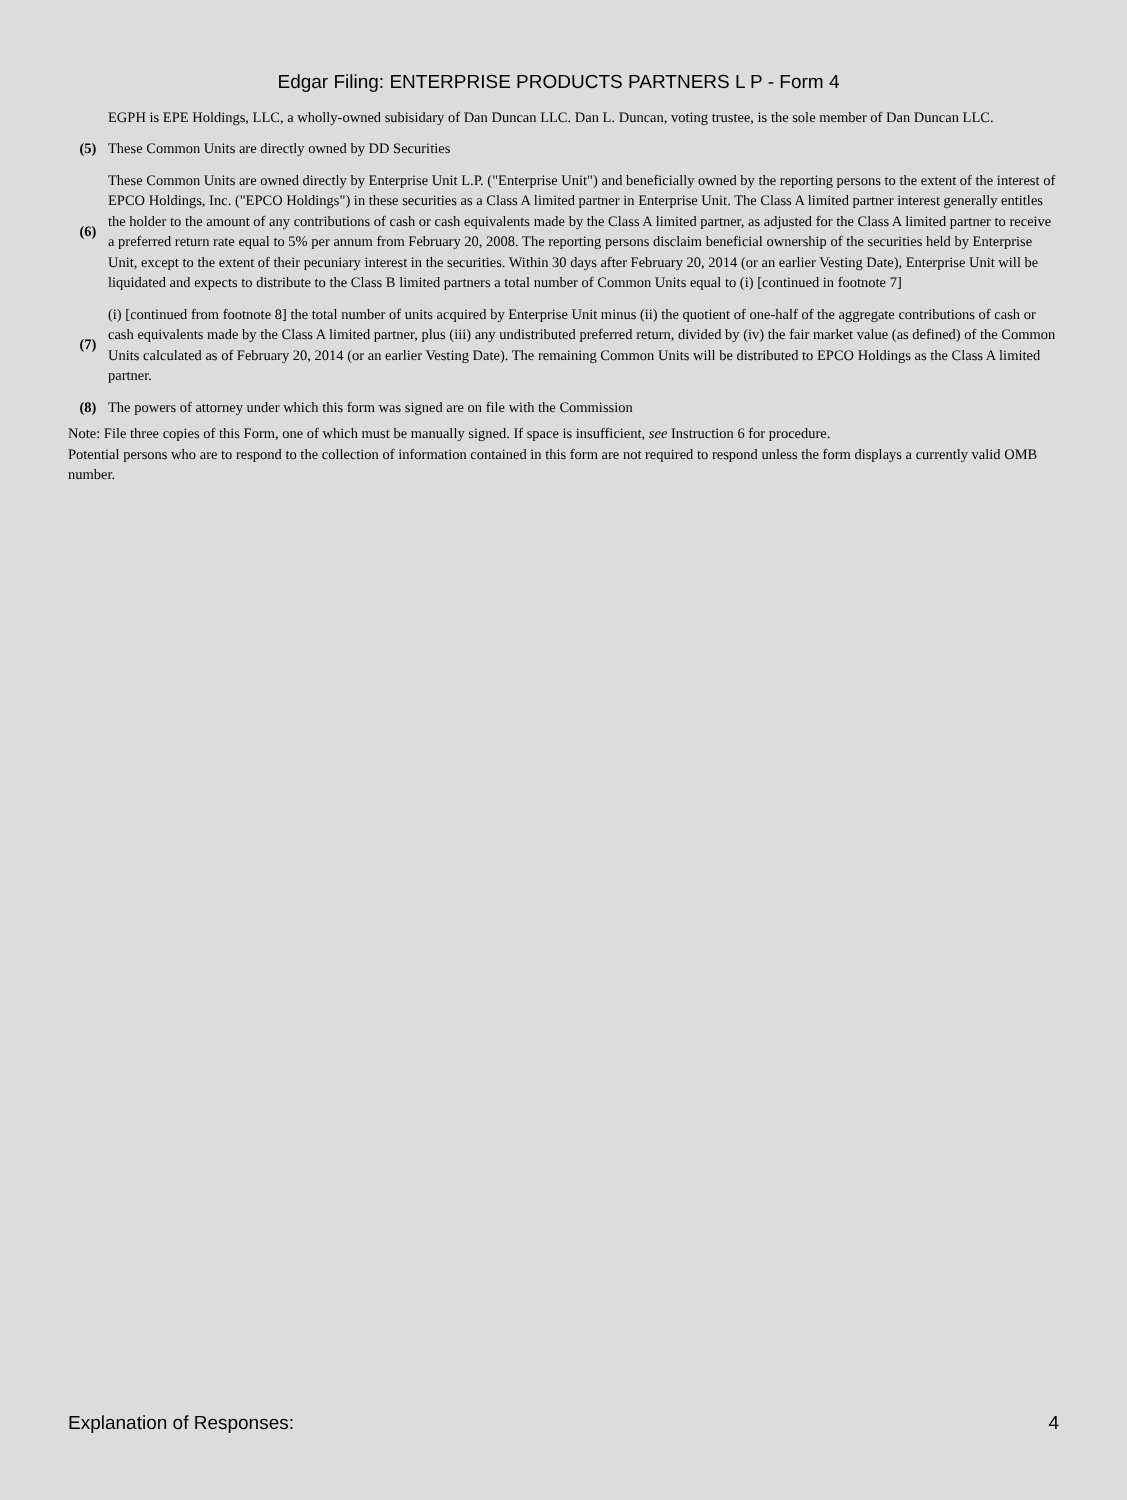Edgar Filing: ENTERPRISE PRODUCTS PARTNERS L P - Form 4
| | EGPH is EPE Holdings, LLC, a wholly-owned subisidary of Dan Duncan LLC. Dan L. Duncan, voting trustee, is the sole member of Dan Duncan LLC. |
| (5) | These Common Units are directly owned by DD Securities |
| (6) | These Common Units are owned directly by Enterprise Unit L.P. ("Enterprise Unit") and beneficially owned by the reporting persons to the extent of the interest of EPCO Holdings, Inc. ("EPCO Holdings") in these securities as a Class A limited partner in Enterprise Unit. The Class A limited partner interest generally entitles the holder to the amount of any contributions of cash or cash equivalents made by the Class A limited partner, as adjusted for the Class A limited partner to receive a preferred return rate equal to 5% per annum from February 20, 2008. The reporting persons disclaim beneficial ownership of the securities held by Enterprise Unit, except to the extent of their pecuniary interest in the securities. Within 30 days after February 20, 2014 (or an earlier Vesting Date), Enterprise Unit will be liquidated and expects to distribute to the Class B limited partners a total number of Common Units equal to (i) [continued in footnote 7] |
| (7) | (i) [continued from footnote 8] the total number of units acquired by Enterprise Unit minus (ii) the quotient of one-half of the aggregate contributions of cash or cash equivalents made by the Class A limited partner, plus (iii) any undistributed preferred return, divided by (iv) the fair market value (as defined) of the Common Units calculated as of February 20, 2014 (or an earlier Vesting Date). The remaining Common Units will be distributed to EPCO Holdings as the Class A limited partner. |
| (8) | The powers of attorney under which this form was signed are on file with the Commission |
Note: File three copies of this Form, one of which must be manually signed. If space is insufficient, see Instruction 6 for procedure.
Potential persons who are to respond to the collection of information contained in this form are not required to respond unless the form displays a currently valid OMB number.
Explanation of Responses: 4